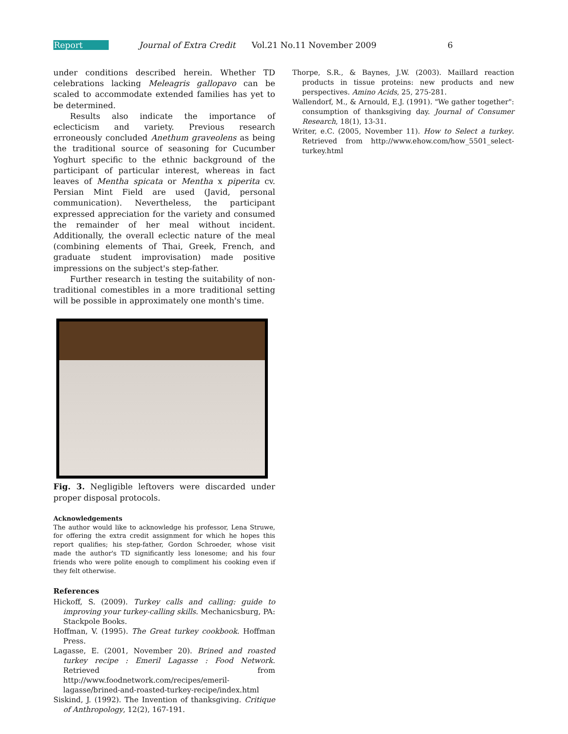Report Journal of Extra Credit Vol.21 No.11 November 2009 6
under conditions described herein. Whether TD celebrations lacking Meleagris gallopavo can be scaled to accommodate extended families has yet to be determined.
Results also indicate the importance of eclecticism and variety. Previous research erroneously concluded Anethum graveolens as being the traditional source of seasoning for Cucumber Yoghurt specific to the ethnic background of the participant of particular interest, whereas in fact leaves of Mentha spicata or Mentha x piperita cv. Persian Mint Field are used (Javid, personal communication). Nevertheless, the participant expressed appreciation for the variety and consumed the remainder of her meal without incident. Additionally, the overall eclectic nature of the meal (combining elements of Thai, Greek, French, and graduate student improvisation) made positive impressions on the subject's step-father.
Further research in testing the suitability of non-traditional comestibles in a more traditional setting will be possible in approximately one month's time.
Fig. 3. Negligible leftovers were discarded under proper disposal protocols.
Acknowledgements
The author would like to acknowledge his professor, Lena Struwe, for offering the extra credit assignment for which he hopes this report qualifies; his step-father, Gordon Schroeder, whose visit made the author's TD significantly less lonesome; and his four friends who were polite enough to compliment his cooking even if they felt otherwise.
References
Hickoff, S. (2009). Turkey calls and calling: guide to improving your turkey-calling skills. Mechanicsburg, PA: Stackpole Books.
Hoffman, V. (1995). The Great turkey cookbook. Hoffman Press.
Lagasse, E. (2001, November 20). Brined and roasted turkey recipe : Emeril Lagasse : Food Network. Retrieved from http://www.foodnetwork.com/recipes/emeril-lagasse/brined-and-roasted-turkey-recipe/index.html
Siskind, J. (1992). The Invention of thanksgiving. Critique of Anthropology, 12(2), 167-191.
Thorpe, S.R., & Baynes, J.W. (2003). Maillard reaction products in tissue proteins: new products and new perspectives. Amino Acids, 25, 275-281.
Wallendorf, M., & Arnould, E.J. (1991). "We gather together": consumption of thanksgiving day. Journal of Consumer Research, 18(1), 13-31.
Writer, e.C. (2005, November 11). How to Select a turkey. Retrieved from http://www.ehow.com/how_5501_select-turkey.html